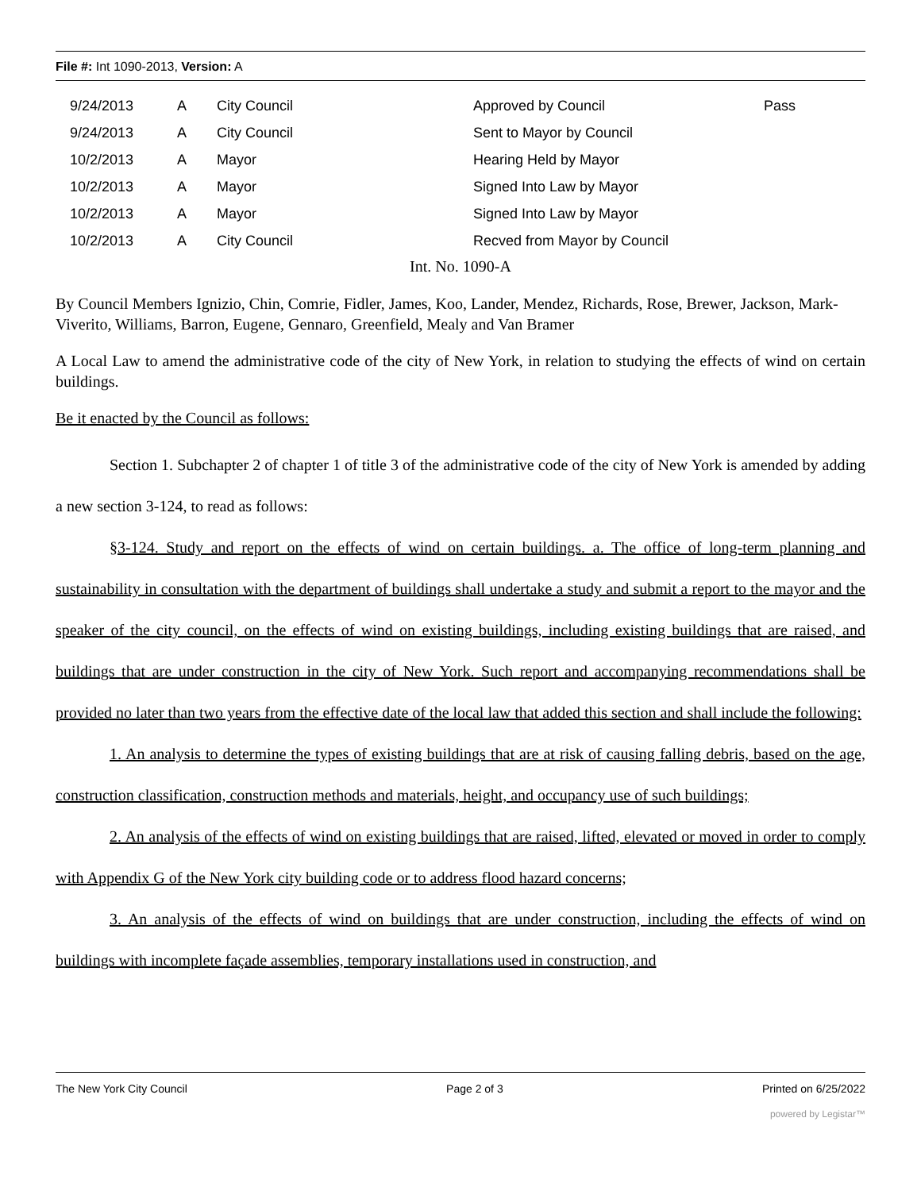File #: Int 1090-2013, Version: A
| 9/24/2013 | A | City Council | Approved by Council | Pass |
| 9/24/2013 | A | City Council | Sent to Mayor by Council | |
| 10/2/2013 | A | Mayor | Hearing Held by Mayor | |
| 10/2/2013 | A | Mayor | Signed Into Law by Mayor | |
| 10/2/2013 | A | Mayor | Signed Into Law by Mayor | |
| 10/2/2013 | A | City Council | Recved from Mayor by Council | |
Int. No. 1090-A
By Council Members Ignizio, Chin, Comrie, Fidler, James, Koo, Lander, Mendez, Richards, Rose, Brewer, Jackson, Mark-Viverito, Williams, Barron, Eugene, Gennaro, Greenfield, Mealy and Van Bramer
A Local Law to amend the administrative code of the city of New York, in relation to studying the effects of wind on certain buildings.
Be it enacted by the Council as follows:
Section 1. Subchapter 2 of chapter 1 of title 3 of the administrative code of the city of New York is amended by adding a new section 3-124, to read as follows:
§3-124. Study and report on the effects of wind on certain buildings. a. The office of long-term planning and sustainability in consultation with the department of buildings shall undertake a study and submit a report to the mayor and the speaker of the city council, on the effects of wind on existing buildings, including existing buildings that are raised, and buildings that are under construction in the city of New York. Such report and accompanying recommendations shall be provided no later than two years from the effective date of the local law that added this section and shall include the following:
1. An analysis to determine the types of existing buildings that are at risk of causing falling debris, based on the age, construction classification, construction methods and materials, height, and occupancy use of such buildings;
2. An analysis of the effects of wind on existing buildings that are raised, lifted, elevated or moved in order to comply with Appendix G of the New York city building code or to address flood hazard concerns;
3. An analysis of the effects of wind on buildings that are under construction, including the effects of wind on buildings with incomplete façade assemblies, temporary installations used in construction, and
The New York City Council Page 2 of 3 Printed on 6/25/2022
powered by Legistar™